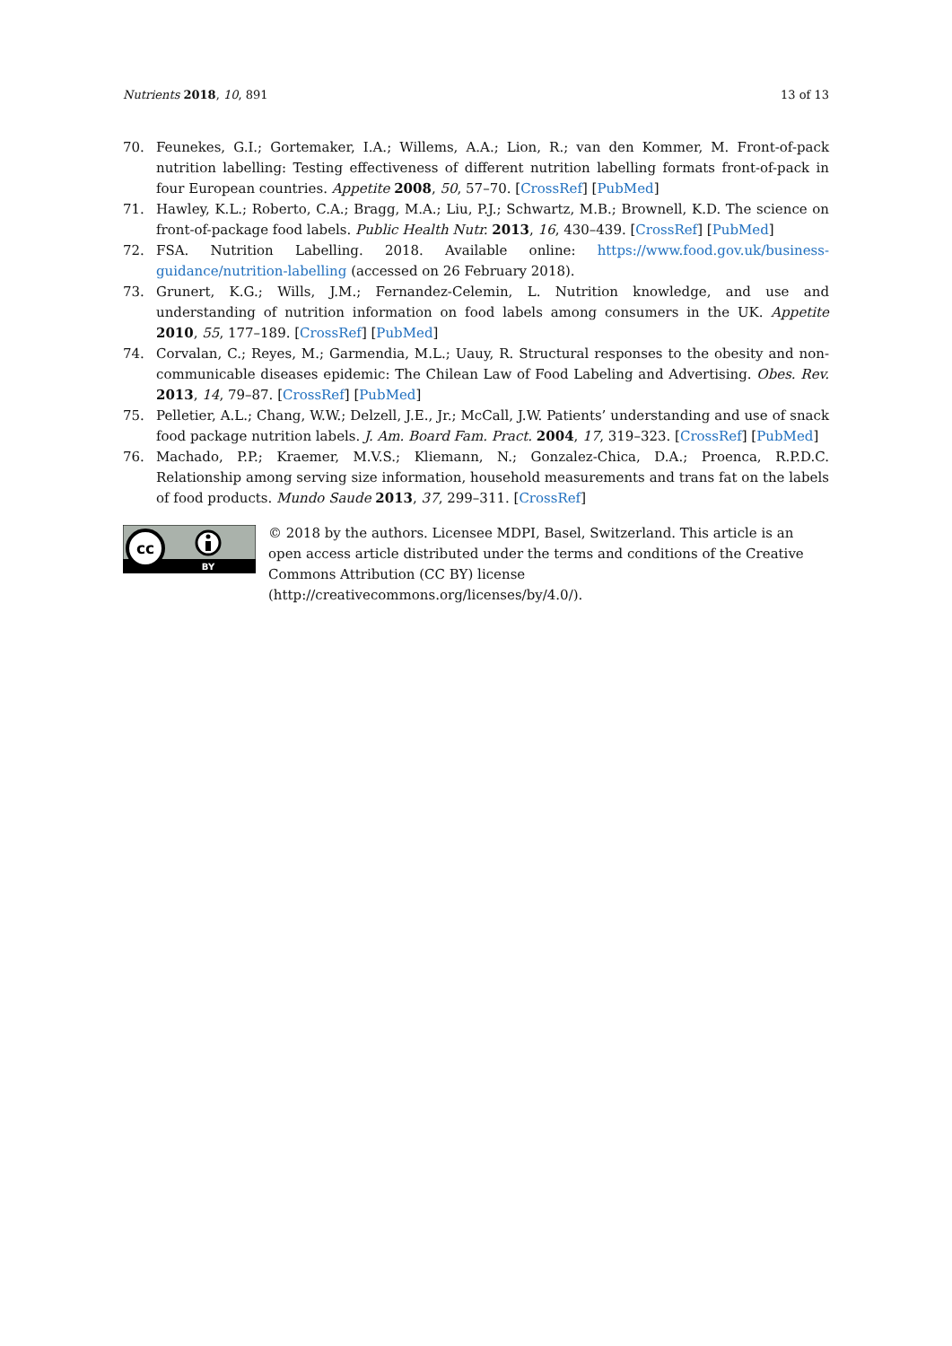Nutrients 2018, 10, 891 13 of 13
70. Feunekes, G.I.; Gortemaker, I.A.; Willems, A.A.; Lion, R.; van den Kommer, M. Front-of-pack nutrition labelling: Testing effectiveness of different nutrition labelling formats front-of-pack in four European countries. Appetite 2008, 50, 57–70. [CrossRef] [PubMed]
71. Hawley, K.L.; Roberto, C.A.; Bragg, M.A.; Liu, P.J.; Schwartz, M.B.; Brownell, K.D. The science on front-of-package food labels. Public Health Nutr. 2013, 16, 430–439. [CrossRef] [PubMed]
72. FSA. Nutrition Labelling. 2018. Available online: https://www.food.gov.uk/business-guidance/nutrition-labelling (accessed on 26 February 2018).
73. Grunert, K.G.; Wills, J.M.; Fernandez-Celemin, L. Nutrition knowledge, and use and understanding of nutrition information on food labels among consumers in the UK. Appetite 2010, 55, 177–189. [CrossRef] [PubMed]
74. Corvalan, C.; Reyes, M.; Garmendia, M.L.; Uauy, R. Structural responses to the obesity and non-communicable diseases epidemic: The Chilean Law of Food Labeling and Advertising. Obes. Rev. 2013, 14, 79–87. [CrossRef] [PubMed]
75. Pelletier, A.L.; Chang, W.W.; Delzell, J.E., Jr.; McCall, J.W. Patients’ understanding and use of snack food package nutrition labels. J. Am. Board Fam. Pract. 2004, 17, 319–323. [CrossRef] [PubMed]
76. Machado, P.P.; Kraemer, M.V.S.; Kliemann, N.; Gonzalez-Chica, D.A.; Proenca, R.P.D.C. Relationship among serving size information, household measurements and trans fat on the labels of food products. Mundo Saude 2013, 37, 299–311. [CrossRef]
cc
BY
© 2018 by the authors. Licensee MDPI, Basel, Switzerland. This article is an open access article distributed under the terms and conditions of the Creative Commons Attribution (CC BY) license (http://creativecommons.org/licenses/by/4.0/).